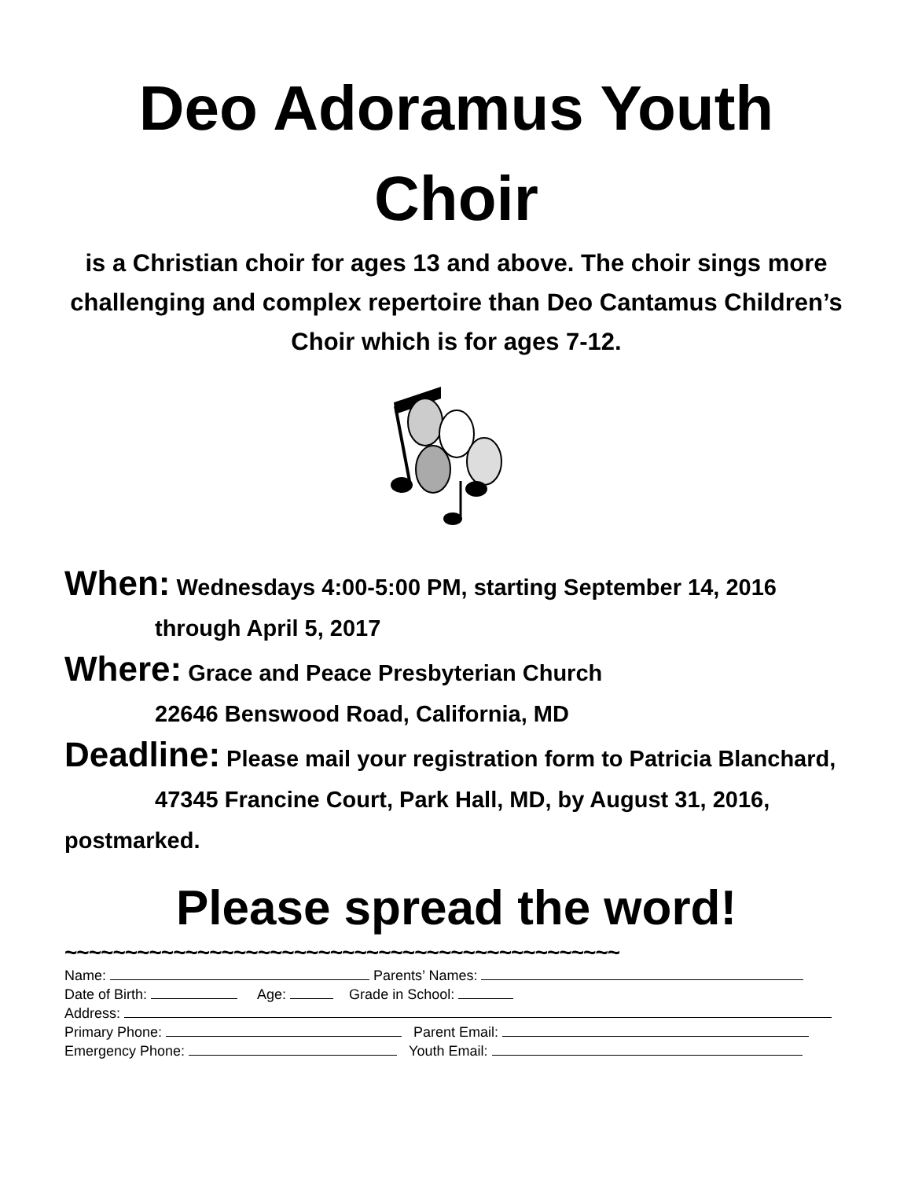Deo Adoramus Youth Choir
is a Christian choir for ages 13 and above. The choir sings more challenging and complex repertoire than Deo Cantamus Children’s Choir which is for ages 7-12.
When: Wednesdays 4:00-5:00 PM, starting September 14, 2016
through April 5, 2017
Where: Grace and Peace Presbyterian Church
22646 Benswood Road, California, MD
Deadline: Please mail your registration form to Patricia Blanchard,
47345 Francine Court, Park Hall, MD, by August 31, 2016, postmarked.
Please spread the word!
~~~~~~~~~~~~~~~~~~~~~~~~~~~~~~~~~~~~~~~~~~~~~~
Name: Parents’ Names:
Date of Birth: Age: Grade in School:
Address:
Primary Phone: Parent Email:
Emergency Phone: Youth Email: